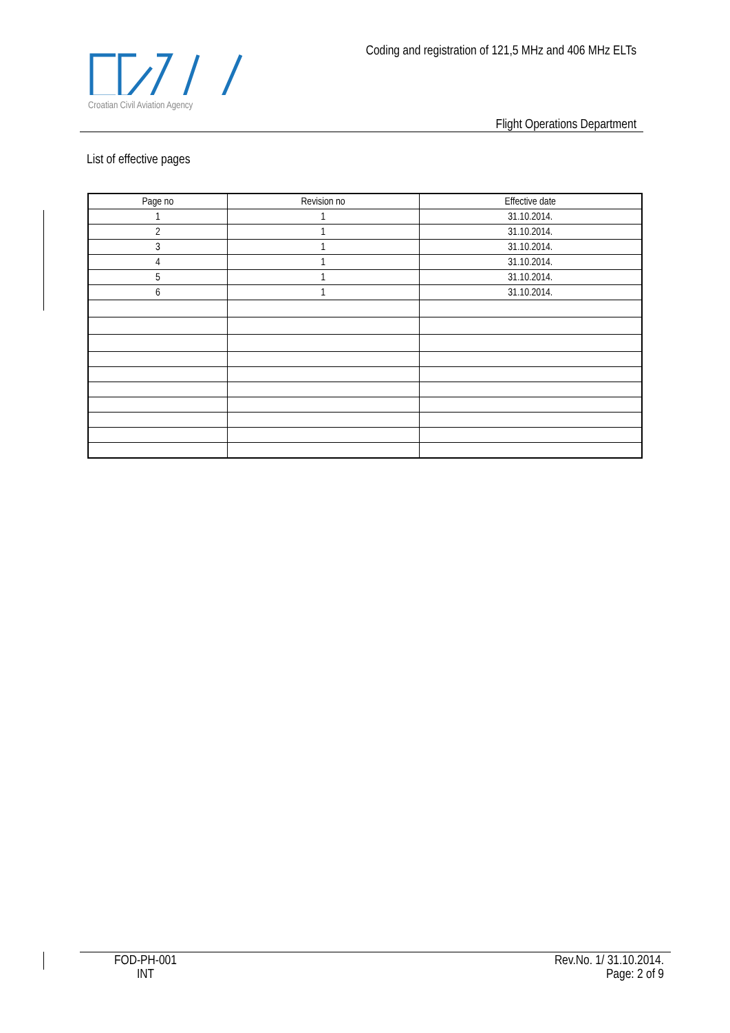Croatian Civil Aviation Agency
Coding and registration of 121,5 MHz and 406 MHz ELTs
Flight Operations Department
List of effective pages
| Page no | Revision no | Effective date |
| --- | --- | --- |
| 1 | 1 | 31.10.2014. |
| 2 | 1 | 31.10.2014. |
| 3 | 1 | 31.10.2014. |
| 4 | 1 | 31.10.2014. |
| 5 | 1 | 31.10.2014. |
| 6 | 1 | 31.10.2014. |
FOD-PH-001
INT
Rev.No. 1/ 31.10.2014.
Page: 2 of 9